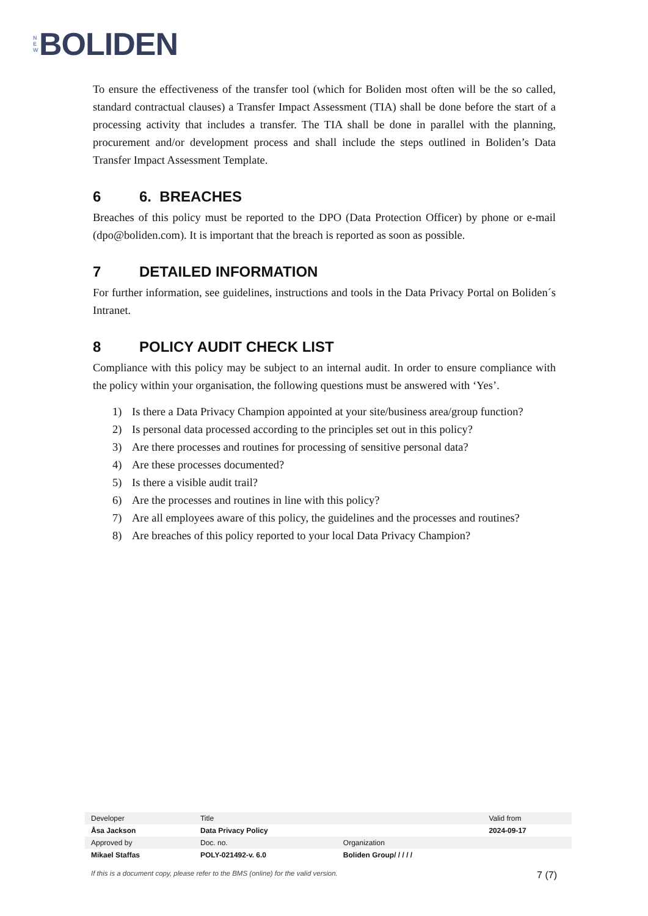N
E
W
BOLIDEN
To ensure the effectiveness of the transfer tool (which for Boliden most often will be the so called, standard contractual clauses) a Transfer Impact Assessment (TIA) shall be done before the start of a processing activity that includes a transfer. The TIA shall be done in parallel with the planning, procurement and/or development process and shall include the steps outlined in Boliden’s Data Transfer Impact Assessment Template.
6 6. BREACHES
Breaches of this policy must be reported to the DPO (Data Protection Officer) by phone or e-mail (dpo@boliden.com). It is important that the breach is reported as soon as possible.
7 DETAILED INFORMATION
For further information, see guidelines, instructions and tools in the Data Privacy Portal on Boliden´s Intranet.
8 POLICY AUDIT CHECK LIST
Compliance with this policy may be subject to an internal audit. In order to ensure compliance with the policy within your organisation, the following questions must be answered with ‘Yes’.
1) Is there a Data Privacy Champion appointed at your site/business area/group function?
2) Is personal data processed according to the principles set out in this policy?
3) Are there processes and routines for processing of sensitive personal data?
4) Are these processes documented?
5) Is there a visible audit trail?
6) Are the processes and routines in line with this policy?
7) Are all employees aware of this policy, the guidelines and the processes and routines?
8) Are breaches of this policy reported to your local Data Privacy Champion?
| Developer | Title | | Valid from |
| Åsa Jackson | Data Privacy Policy | | 2024-09-17 |
| Approved by | Doc. no. | Organization | |
| Mikael Staffas | POLY-021492-v. 6.0 | Boliden Group/ / / / / | |
If this is a document copy, please refer to the BMS (online) for the valid version. 7 (7)